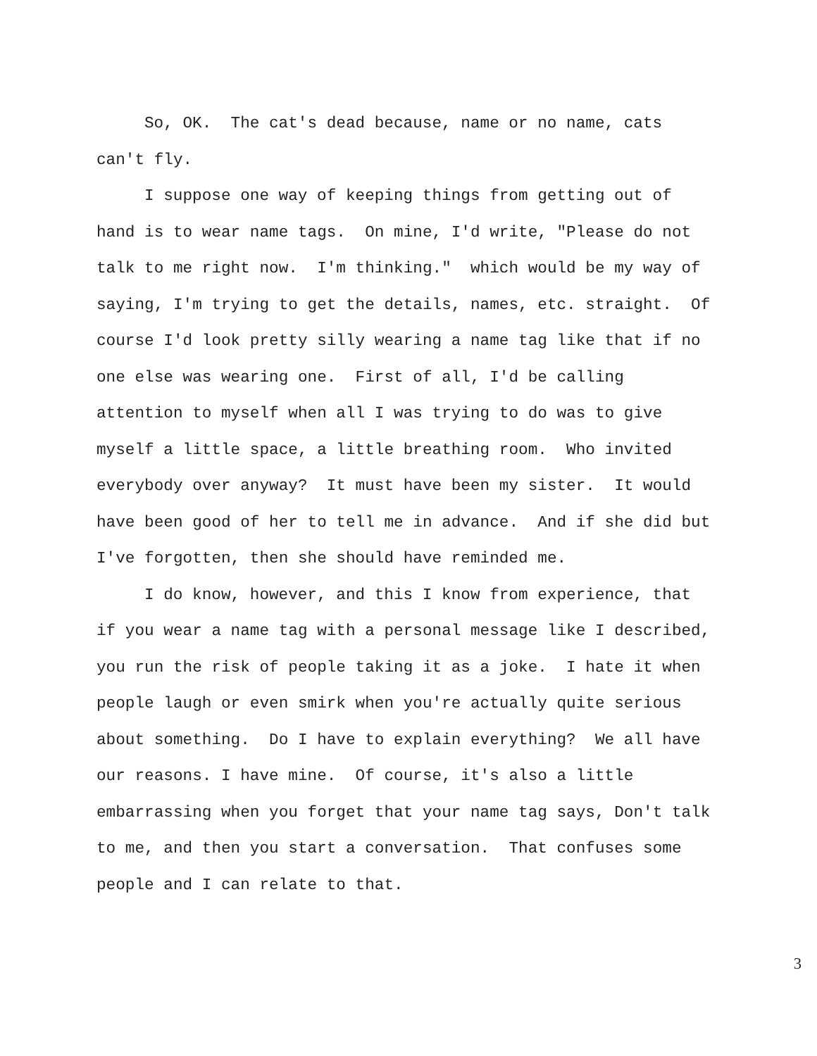So, OK. The cat's dead because, name or no name, cats can't fly.
I suppose one way of keeping things from getting out of hand is to wear name tags. On mine, I'd write, "Please do not talk to me right now. I'm thinking." which would be my way of saying, I'm trying to get the details, names, etc. straight. Of course I'd look pretty silly wearing a name tag like that if no one else was wearing one. First of all, I'd be calling attention to myself when all I was trying to do was to give myself a little space, a little breathing room. Who invited everybody over anyway? It must have been my sister. It would have been good of her to tell me in advance. And if she did but I've forgotten, then she should have reminded me.
I do know, however, and this I know from experience, that if you wear a name tag with a personal message like I described, you run the risk of people taking it as a joke. I hate it when people laugh or even smirk when you're actually quite serious about something. Do I have to explain everything? We all have our reasons. I have mine. Of course, it's also a little embarrassing when you forget that your name tag says, Don't talk to me, and then you start a conversation. That confuses some people and I can relate to that.
3